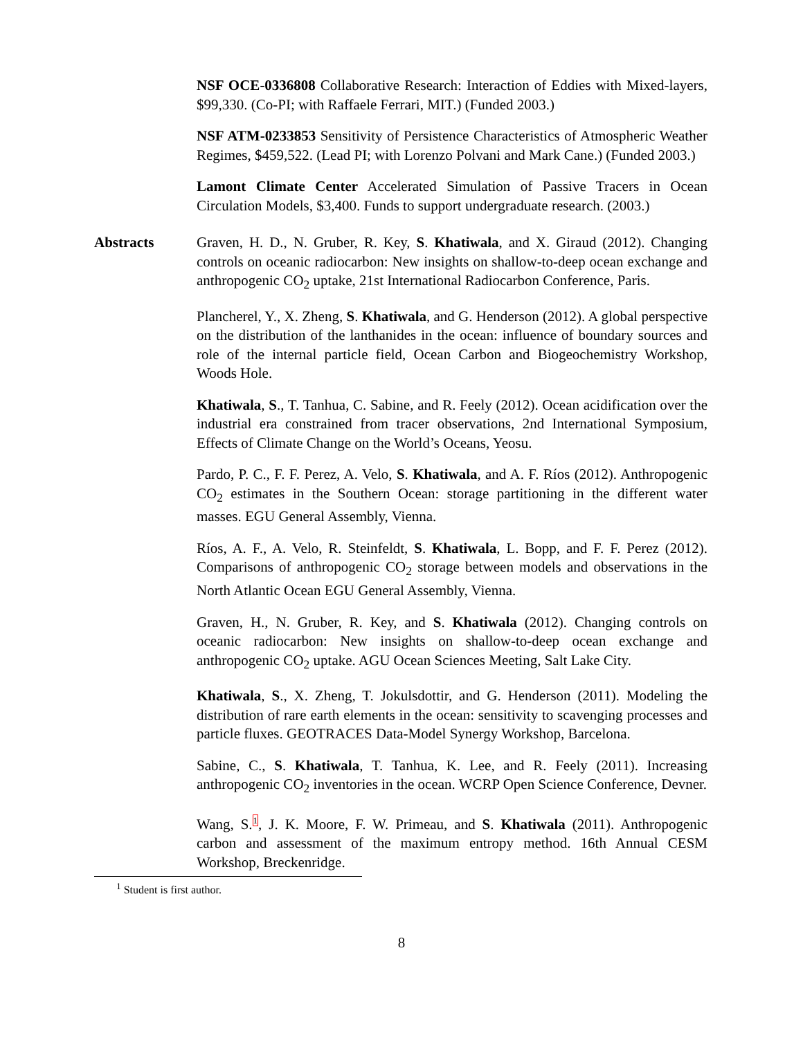NSF OCE-0336808 Collaborative Research: Interaction of Eddies with Mixed-layers, $99,330. (Co-PI; with Raffaele Ferrari, MIT.) (Funded 2003.)
NSF ATM-0233853 Sensitivity of Persistence Characteristics of Atmospheric Weather Regimes, $459,522. (Lead PI; with Lorenzo Polvani and Mark Cane.) (Funded 2003.)
Lamont Climate Center Accelerated Simulation of Passive Tracers in Ocean Circulation Models, $3,400. Funds to support undergraduate research. (2003.)
Abstracts Graven, H. D., N. Gruber, R. Key, S. Khatiwala, and X. Giraud (2012). Changing controls on oceanic radiocarbon: New insights on shallow-to-deep ocean exchange and anthropogenic CO<sub>2</sub> uptake, 21st International Radiocarbon Conference, Paris.
Plancherel, Y., X. Zheng, S. Khatiwala, and G. Henderson (2012). A global perspective on the distribution of the lanthanides in the ocean: influence of boundary sources and role of the internal particle field, Ocean Carbon and Biogeochemistry Workshop, Woods Hole.
Khatiwala, S., T. Tanhua, C. Sabine, and R. Feely (2012). Ocean acidification over the industrial era constrained from tracer observations, 2nd International Symposium, Effects of Climate Change on the World’s Oceans, Yeosu.
Pardo, P. C., F. F. Perez, A. Velo, S. Khatiwala, and A. F. Ríos (2012). Anthropogenic CO<sub>2</sub> estimates in the Southern Ocean: storage partitioning in the different water masses. EGU General Assembly, Vienna.
Ríos, A. F., A. Velo, R. Steinfeldt, S. Khatiwala, L. Bopp, and F. F. Perez (2012). Comparisons of anthropogenic CO<sub>2</sub> storage between models and observations in the North Atlantic Ocean EGU General Assembly, Vienna.
Graven, H., N. Gruber, R. Key, and S. Khatiwala (2012). Changing controls on oceanic radiocarbon: New insights on shallow-to-deep ocean exchange and anthropogenic CO<sub>2</sub> uptake. AGU Ocean Sciences Meeting, Salt Lake City.
Khatiwala, S., X. Zheng, T. Jokulsdottir, and G. Henderson (2011). Modeling the distribution of rare earth elements in the ocean: sensitivity to scavenging processes and particle fluxes. GEOTRACES Data-Model Synergy Workshop, Barcelona.
Sabine, C., S. Khatiwala, T. Tanhua, K. Lee, and R. Feely (2011). Increasing anthropogenic CO<sub>2</sub> inventories in the ocean. WCRP Open Science Conference, Devner.
Wang, S.<sup>1</sup>, J. K. Moore, F. W. Primeau, and S. Khatiwala (2011). Anthropogenic carbon and assessment of the maximum entropy method. 16th Annual CESM Workshop, Breckenridge.
<sup>1</sup> Student is first author.
8